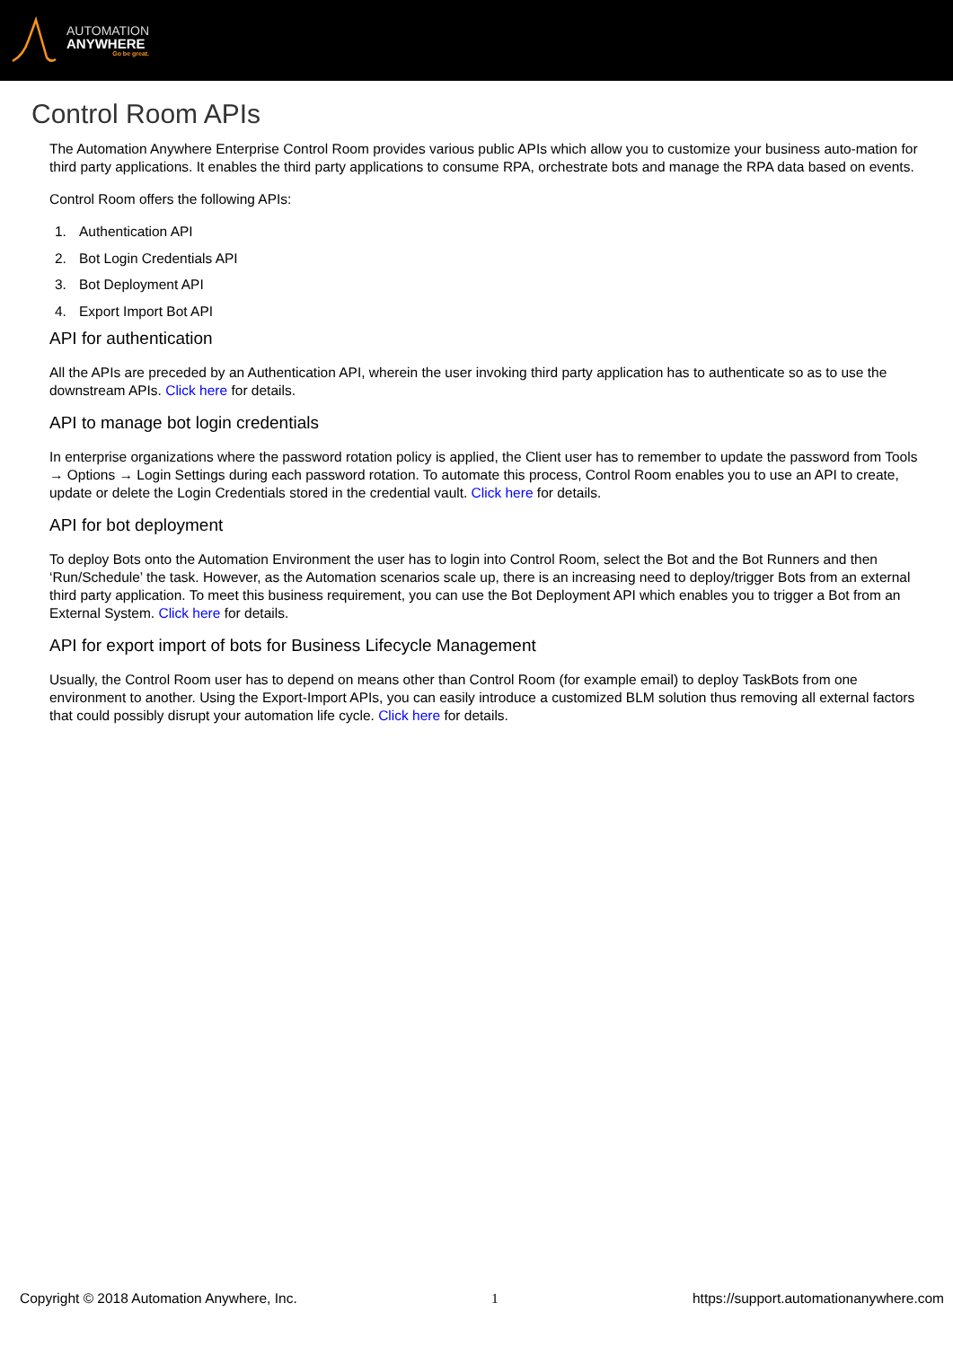AUTOMATION
ANYWHERE
Go be great.
Control Room APIs
The Automation Anywhere Enterprise Control Room provides various public APIs which allow you to customize your business auto-mation for third party applications. It enables the third party applications to consume RPA, orchestrate bots and manage the RPA data based on events.
Control Room offers the following APIs:
1. Authentication API
2. Bot Login Credentials API
3. Bot Deployment API
4. Export Import Bot API
API for authentication
All the APIs are preceded by an Authentication API, wherein the user invoking third party application has to authenticate so as to use the downstream APIs. Click here for details.
API to manage bot login credentials
In enterprise organizations where the password rotation policy is applied, the Client user has to remember to update the password from Tools → Options → Login Settings during each password rotation. To automate this process, Control Room enables you to use an API to create, update or delete the Login Credentials stored in the credential vault. Click here for details.
API for bot deployment
To deploy Bots onto the Automation Environment the user has to login into Control Room, select the Bot and the Bot Runners and then ‘Run/Schedule’ the task. However, as the Automation scenarios scale up, there is an increasing need to deploy/trigger Bots from an external third party application. To meet this business requirement, you can use the Bot Deployment API which enables you to trigger a Bot from an External System. Click here for details.
API for export import of bots for Business Lifecycle Management
Usually, the Control Room user has to depend on means other than Control Room (for example email) to deploy TaskBots from one environment to another. Using the Export-Import APIs, you can easily introduce a customized BLM solution thus removing all external factors that could possibly disrupt your automation life cycle. Click here for details.
Copyright © 2018 Automation Anywhere, Inc. 1 https://support.automationanywhere.com